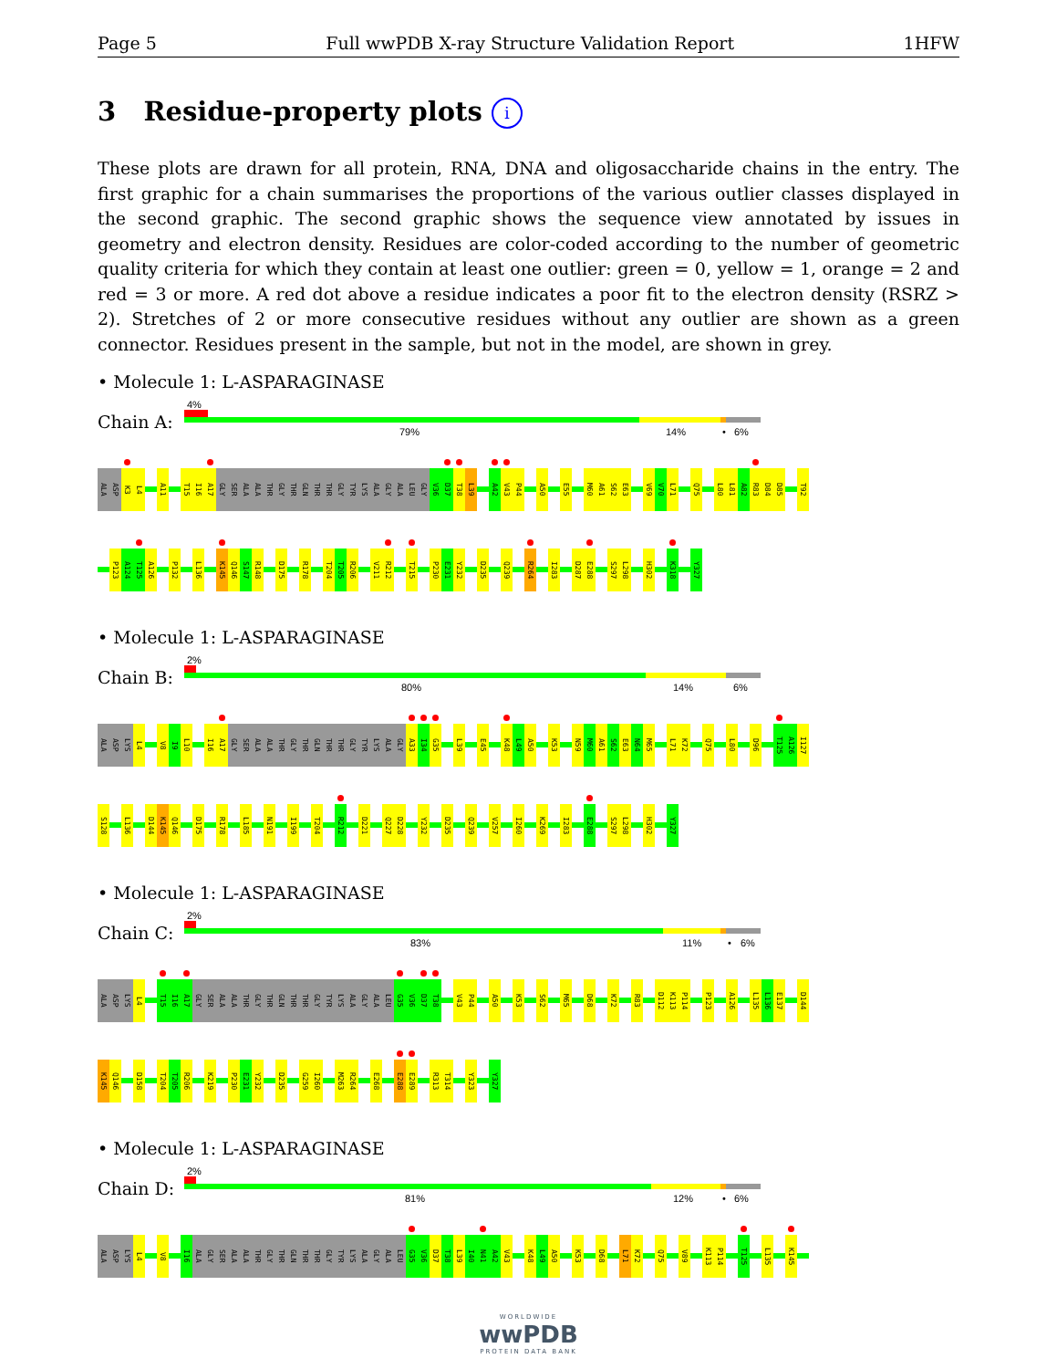Page 5 Full wwPDB X-ray Structure Validation Report 1HFW
3 Residue-property plots i
These plots are drawn for all protein, RNA, DNA and oligosaccharide chains in the entry. The first graphic for a chain summarises the proportions of the various outlier classes displayed in the second graphic. The second graphic shows the sequence view annotated by issues in geometry and electron density. Residues are color-coded according to the number of geometric quality criteria for which they contain at least one outlier: green = 0, yellow = 1, orange = 2 and red = 3 or more. A red dot above a residue indicates a poor fit to the electron density (RSRZ > 2). Stretches of 2 or more consecutive residues without any outlier are shown as a green connector. Residues present in the sample, but not in the model, are shown in grey.
• Molecule 1: L-ASPARAGINASE
Chain A:
4%
79% 14% • 6%
ALA ASP K3 L4 A11 T15 I16 A17 GLY SER ALA ALA THR GLY THR GLN THR THR GLY TYR LYS ALA GLY ALA LEU GLY V36 D37 T38 L39 A42 V43 P44 A50 E55 M60 A61 S62 E63 V69 V70 L71 Q75 L80 L81 A82 R83 D84 D85 T92
P123 A124 T125 A126 P132 L136 K145 Q146 S147 R148 D175 R178 T204 T205 R206 V211 R212 T215 P230 E231 Y232 D235 Q239 R264 I283 D287 E288 S297 L298 H302 K318 Y327
• Molecule 1: L-ASPARAGINASE
Chain B:
2%
80% 14% 6%
ALA ASP LYS L4 V8 I9 L10 I16 A17 GLY SER ALA ALA THR GLY THR GLN THR THR GLY TYR LYS ALA GLY A33 I34 G35 L39 E45 K48 L49 A50 K53 N59 M60 A61 S62 E63 N64 M65 L71 K72 Q75 L80 D96 T125 A126 I127
S128 L136 D144 K145 Q146 D175 R178 L185 N191 I199 T204 R212 D221 Q227 D228 Y232 D235 Q239 V257 I260 K269 I283 E288 S297 L298 H302 Y327
• Molecule 1: L-ASPARAGINASE
Chain C:
2%
83% 11% • 6%
ALA ASP LYS L4 T15 I16 A17 GLY SER ALA ALA THR GLY THR GLN THR THR GLY TYR LYS ALA GLY ALA LEU G35 V36 D37 T38 V43 P44 A50 K53 S62 M65 D68 K72 R83 D112 K113 P114 P123 A126 L135 L136 E137 D144
K145 Q146 D158 T204 T205 R206 K219 P230 E231 Y232 D235 G259 I260 M263 R264 E268 E288 E289 R313 T314 Y323 Y327
• Molecule 1: L-ASPARAGINASE
Chain D:
2%
81% 12% • 6%
ALA ASP LYS L4 V8 I16 ALA GLY SER ALA ALA THR GLY THR GLN THR THR GLY TYR LYS ALA GLY ALA LEU G35 V36 D37 T38 L39 I40 N41 A42 V43 K48 L49 A50 K53 D68 L71 K72 Q75 V89 K113 P114 T125 L135 K145
WORLDWIDE
wwPDB
PROTEIN DATA BANK